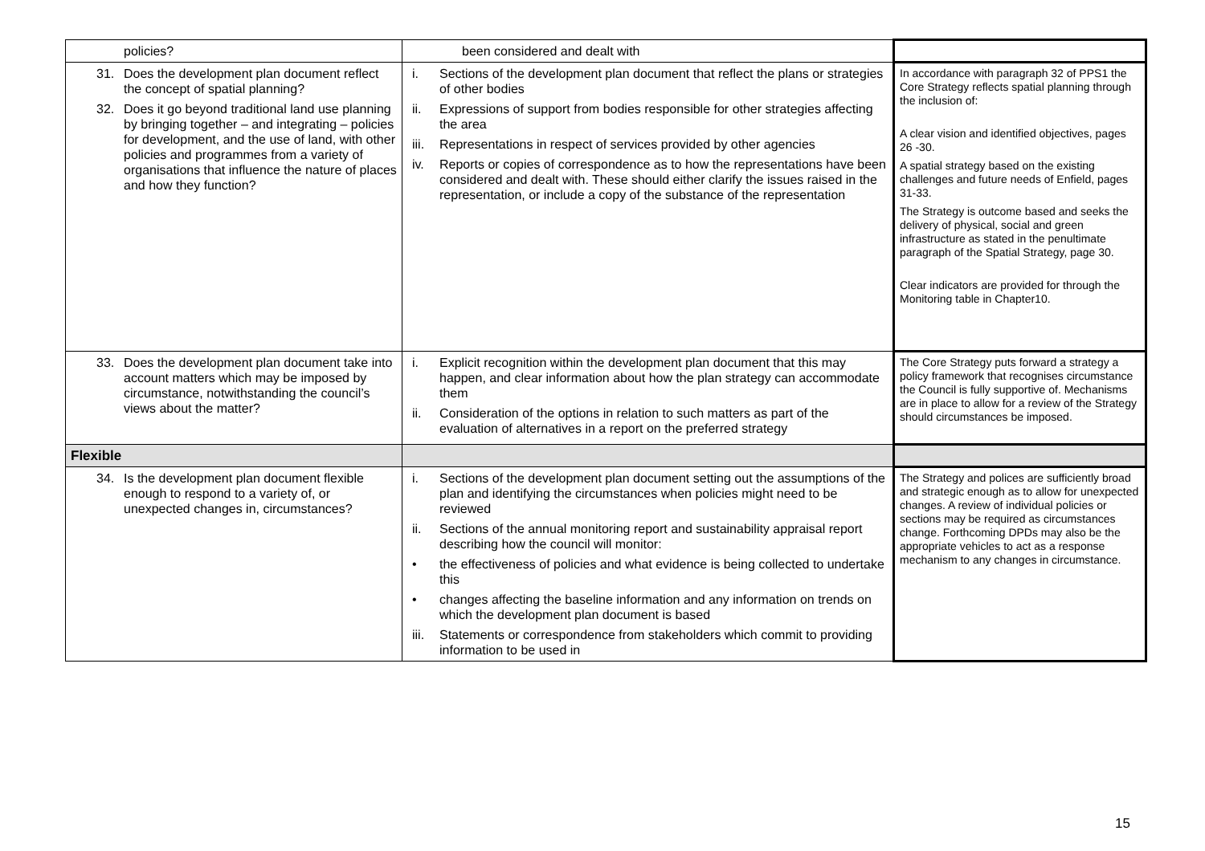| policies? | been considered and dealt with | |
| 31. Does the development plan document reflect the concept of spatial planning? 32. Does it go beyond traditional land use planning by bringing together – and integrating – policies for development, and the use of land, with other policies and programmes from a variety of organisations that influence the nature of places and how they function? | i. Sections of the development plan document that reflect the plans or strategies of other bodies ii. Expressions of support from bodies responsible for other strategies affecting the area iii. Representations in respect of services provided by other agencies iv. Reports or copies of correspondence as to how the representations have been considered and dealt with. These should either clarify the issues raised in the representation, or include a copy of the substance of the representation | In accordance with paragraph 32 of PPS1 the Core Strategy reflects spatial planning through the inclusion of: A clear vision and identified objectives, pages 26 -30. A spatial strategy based on the existing challenges and future needs of Enfield, pages 31-33. The Strategy is outcome based and seeks the delivery of physical, social and green infrastructure as stated in the penultimate paragraph of the Spatial Strategy, page 30. Clear indicators are provided for through the Monitoring table in Chapter10. |
| 33. Does the development plan document take into account matters which may be imposed by circumstance, notwithstanding the council’s views about the matter? | i. Explicit recognition within the development plan document that this may happen, and clear information about how the plan strategy can accommodate them ii. Consideration of the options in relation to such matters as part of the evaluation of alternatives in a report on the preferred strategy | The Core Strategy puts forward a strategy a policy framework that recognises circumstance the Council is fully supportive of. Mechanisms are in place to allow for a review of the Strategy should circumstances be imposed. |
| Flexible | | |
| 34. Is the development plan document flexible enough to respond to a variety of, or unexpected changes in, circumstances? | i. Sections of the development plan document setting out the assumptions of the plan and identifying the circumstances when policies might need to be reviewed ii. Sections of the annual monitoring report and sustainability appraisal report describing how the council will monitor: • the effectiveness of policies and what evidence is being collected to undertake this • changes affecting the baseline information and any information on trends on which the development plan document is based iii. Statements or correspondence from stakeholders which commit to providing information to be used in | The Strategy and polices are sufficiently broad and strategic enough as to allow for unexpected changes. A review of individual policies or sections may be required as circumstances change. Forthcoming DPDs may also be the appropriate vehicles to act as a response mechanism to any changes in circumstance. |
15